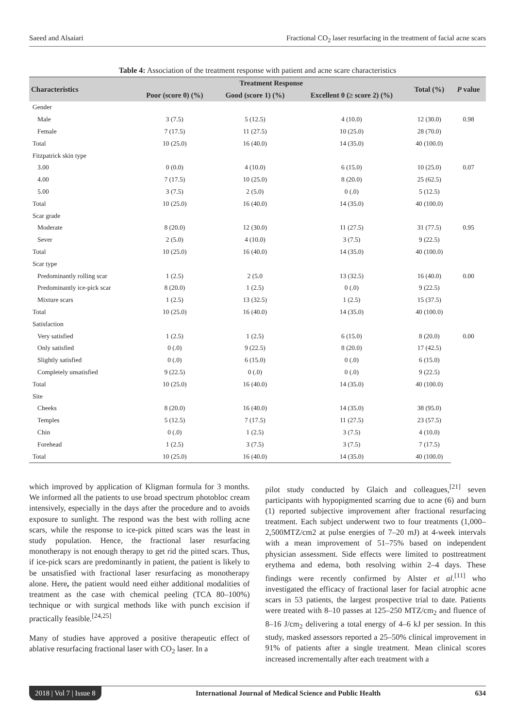Saeed and Alsaiari Fractional CO<sub>2</sub> laser resurfacing in the treatment of facial acne scars
Table 4: Association of the treatment response with patient and acne scare characteristics
| Characteristics | Treatment Response | | | Total (%) | P value |
| --- | --- | --- | --- | --- | --- |
| | Poor (score 0) (%) | Good (score 1) (%) | Excellent 0 (≥ score 2) (%) | | |
| Gender | | | | | |
| Male | 3 (7.5) | 5 (12.5) | 4 (10.0) | 12 (30.0) | 0.98 |
| Female | 7 (17.5) | 11 (27.5) | 10 (25.0) | 28 (70.0) | |
| Total | 10 (25.0) | 16 (40.0) | 14 (35.0) | 40 (100.0) | |
| Fitzpatrick skin type | | | | | |
| 3.00 | 0 (0.0) | 4 (10.0) | 6 (15.0) | 10 (25.0) | 0.07 |
| 4.00 | 7 (17.5) | 10 (25.0) | 8 (20.0) | 25 (62.5) | |
| 5.00 | 3 (7.5) | 2 (5.0) | 0 (.0) | 5 (12.5) | |
| Total | 10 (25.0) | 16 (40.0) | 14 (35.0) | 40 (100.0) | |
| Scar grade | | | | | |
| Moderate | 8 (20.0) | 12 (30.0) | 11 (27.5) | 31 (77.5) | 0.95 |
| Sever | 2 (5.0) | 4 (10.0) | 3 (7.5) | 9 (22.5) | |
| Total | 10 (25.0) | 16 (40.0) | 14 (35.0) | 40 (100.0) | |
| Scar type | | | | | |
| Predominantly rolling scar | 1 (2.5) | 2 (5.0 | 13 (32.5) | 16 (40.0) | 0.00 |
| Predominantly ice-pick scar | 8 (20.0) | 1 (2.5) | 0 (.0) | 9 (22.5) | |
| Mixture scars | 1 (2.5) | 13 (32.5) | 1 (2.5) | 15 (37.5) | |
| Total | 10 (25.0) | 16 (40.0) | 14 (35.0) | 40 (100.0) | |
| Satisfaction | | | | | |
| Very satisfied | 1 (2.5) | 1 (2.5) | 6 (15.0) | 8 (20.0) | 0.00 |
| Only satisfied | 0 (.0) | 9 (22.5) | 8 (20.0) | 17 (42.5) | |
| Slightly satisfied | 0 (.0) | 6 (15.0) | 0 (.0) | 6 (15.0) | |
| Completely unsatisfied | 9 (22.5) | 0 (.0) | 0 (.0) | 9 (22.5) | |
| Total | 10 (25.0) | 16 (40.0) | 14 (35.0) | 40 (100.0) | |
| Site | | | | | |
| Cheeks | 8 (20.0) | 16 (40.0) | 14 (35.0) | 38 (95.0) | |
| Temples | 5 (12.5) | 7 (17.5) | 11 (27.5) | 23 (57.5) | |
| Chin | 0 (.0) | 1 (2.5) | 3 (7.5) | 4 (10.0) | |
| Forehead | 1 (2.5) | 3 (7.5) | 3 (7.5) | 7 (17.5) | |
| Total | 10 (25.0) | 16 (40.0) | 14 (35.0) | 40 (100.0) | |
which improved by application of Kligman formula for 3 months. We informed all the patients to use broad spectrum photobloc cream intensively, especially in the days after the procedure and to avoids exposure to sunlight. The respond was the best with rolling acne scars, while the response to ice-pick pitted scars was the least in study population. Hence, the fractional laser resurfacing monotherapy is not enough therapy to get rid the pitted scars. Thus, if ice-pick scars are predominantly in patient, the patient is likely to be unsatisfied with fractional laser resurfacing as monotherapy alone. Here, the patient would need either additional modalities of treatment as the case with chemical peeling (TCA 80–100%) technique or with surgical methods like with punch excision if practically feasible.<sup>[24,25]</sup>
Many of studies have approved a positive therapeutic effect of ablative resurfacing fractional laser with CO<sub>2</sub> laser. In a
pilot study conducted by Glaich and colleagues,<sup>[21]</sup> seven participants with hypopigmented scarring due to acne (6) and burn (1) reported subjective improvement after fractional resurfacing treatment. Each subject underwent two to four treatments (1,000–2,500MTZ/cm2 at pulse energies of 7–20 mJ) at 4-week intervals with a mean improvement of 51–75% based on independent physician assessment. Side effects were limited to posttreatment erythema and edema, both resolving within 2–4 days. These findings were recently confirmed by Alster et al.<sup>[11]</sup> who investigated the efficacy of fractional laser for facial atrophic acne scars in 53 patients, the largest prospective trial to date. Patients were treated with 8–10 passes at 125–250 MTZ/cm<sub>2</sub> and fluence of 8–16 J/cm<sub>2</sub> delivering a total energy of 4–6 kJ per session. In this study, masked assessors reported a 25–50% clinical improvement in 91% of patients after a single treatment. Mean clinical scores increased incrementally after each treatment with a
2018 | Vol 7 | Issue 8 International Journal of Medical Science and Public Health 634